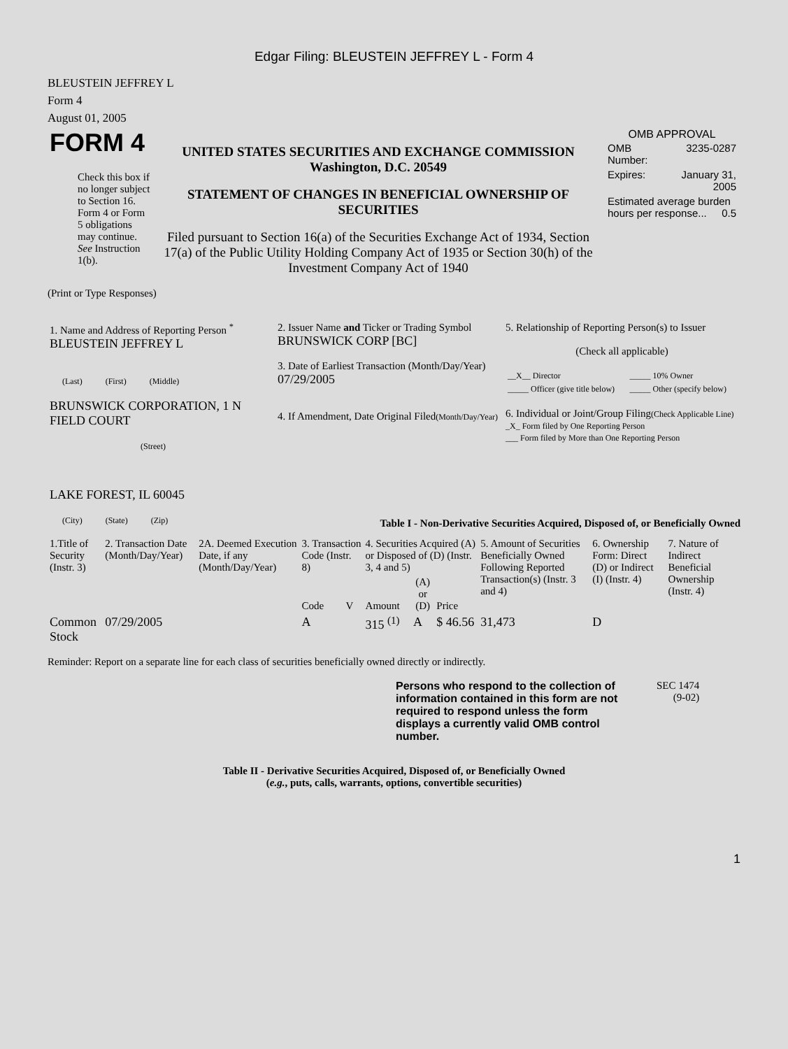Edgar Filing: BLEUSTEIN JEFFREY L - Form 4
BLEUSTEIN JEFFREY L
Form 4
August 01, 2005
| FORM 4 Check this box if no longer subject to Section 16. Form 4 or Form 5 obligations may continue. See Instruction 1(b). | UNITED STATES SECURITIES AND EXCHANGE COMMISSION Washington, D.C. 20549 STATEMENT OF CHANGES IN BENEFICIAL OWNERSHIP OF SECURITIES Filed pursuant to Section 16(a) of the Securities Exchange Act of 1934, Section 17(a) of the Public Utility Holding Company Act of 1935 or Section 30(h) of the Investment Company Act of 1940 | OMB APPROVAL / OMB Number: / 3235-0287 / / Expires: / January 31, 2005 / / Estimated average burden hours per response... 0.5 / / |
(Print or Type Responses)
| 1. Name and Address of Reporting Person <sup>*</sup> BLEUSTEIN JEFFREY L (Last) (First) (Middle) BRUNSWICK CORPORATION, 1 N FIELD COURT (Street) LAKE FOREST, IL 60045 (City) (State) (Zip) | 2. Issuer Name and Ticker or Trading Symbol BRUNSWICK CORP [BC] 3. Date of Earliest Transaction (Month/Day/Year) 07/29/2005 4. If Amendment, Date Original Filed (Month/Day/Year) | 5. Relationship of Reporting Person(s) to Issuer (Check all applicable) / __X__ Director / _____ 10% Owner / / _____ Officer (give title below) / _____ Other (specify below) / 6. Individual or Joint/Group Filing (Check Applicable Line) _X_ Form filed by One Reporting Person ___ Form filed by More than One Reporting Person |
Table I - Non-Derivative Securities Acquired, Disposed of, or Beneficially Owned
| 1.Title of Security (Instr. 3) | 2. Transaction Date (Month/Day/Year) | 2A. Deemed Execution Date, if any (Month/Day/Year) | 3. Transaction Code (Instr. 8) | | 4. Securities Acquired (A) or Disposed of (D) (Instr. 3, 4 and 5) | | | 5. Amount of Securities Beneficially Owned Following Reported Transaction(s) (Instr. 3 and 4) | 6. Ownership Form: Direct (D) or Indirect (I) (Instr. 4) | 7. Nature of Indirect Beneficial Ownership (Instr. 4) |
| | | | Code | V | Amount | (A) or (D) | Price | | | |
| Common Stock | 07/29/2005 | | A | | 315 <sup>(1)</sup> | A | $ 46.56 | 31,473 | D | |
Reminder: Report on a separate line for each class of securities beneficially owned directly or indirectly.
| Persons who respond to the collection of information contained in this form are not required to respond unless the form displays a currently valid OMB control number. | SEC 1474 (9-02) |
Table II - Derivative Securities Acquired, Disposed of, or Beneficially Owned
(e.g., puts, calls, warrants, options, convertible securities)
1